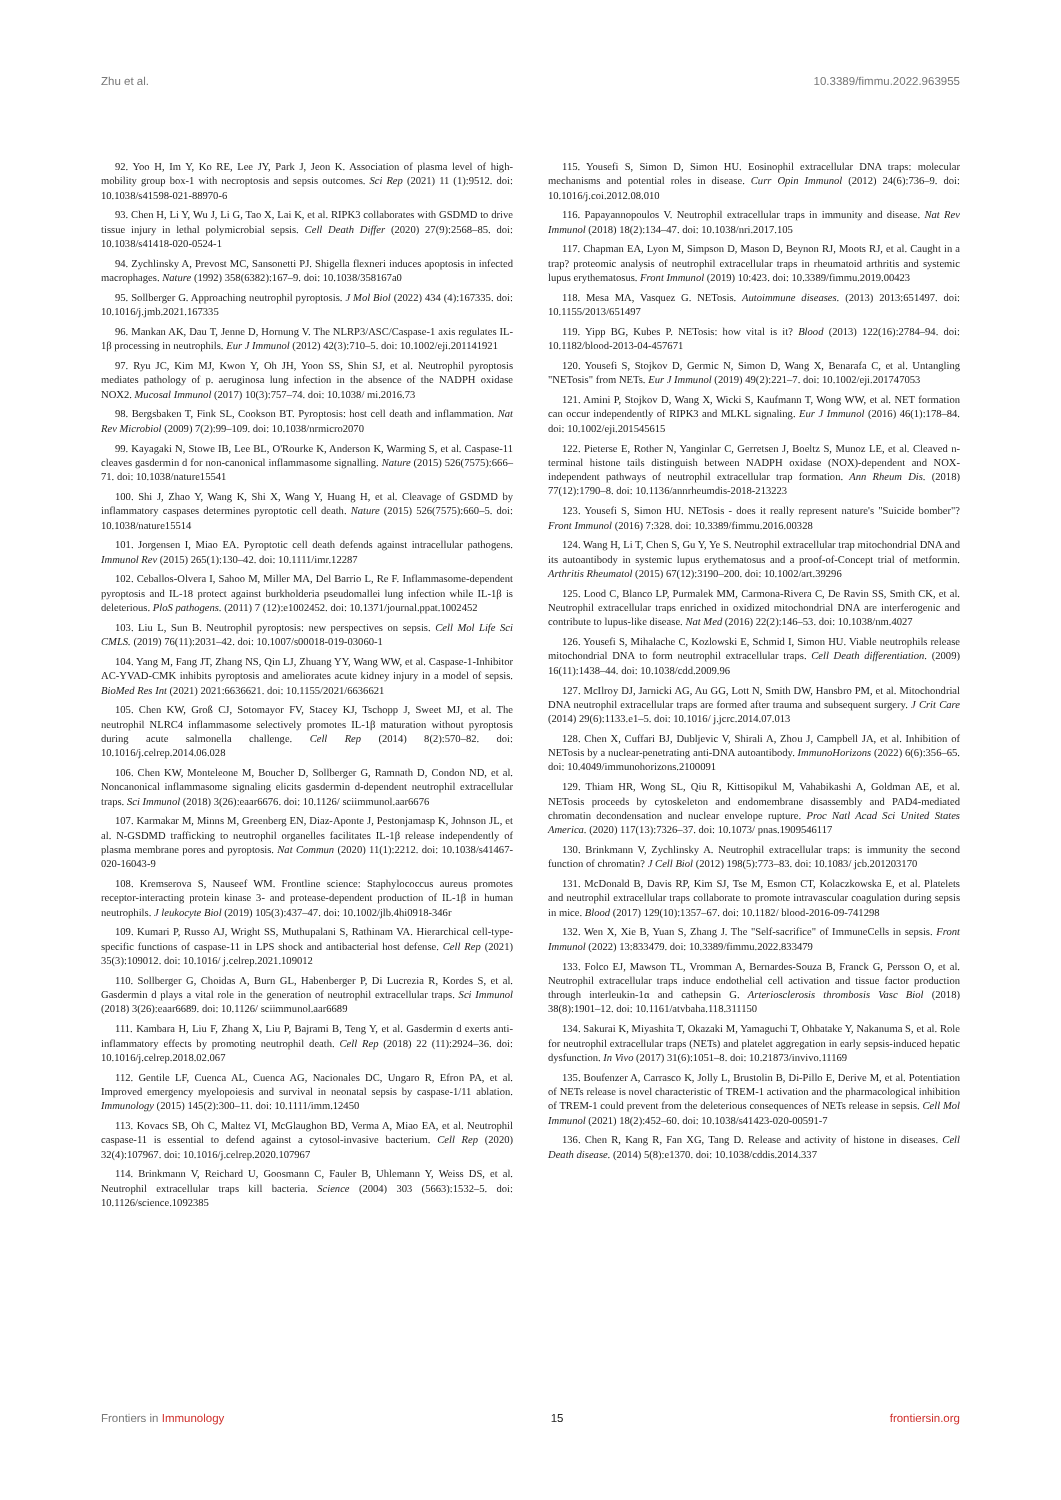Zhu et al. 10.3389/fimmu.2022.963955
92. Yoo H, Im Y, Ko RE, Lee JY, Park J, Jeon K. Association of plasma level of high-mobility group box-1 with necroptosis and sepsis outcomes. Sci Rep (2021) 11 (1):9512. doi: 10.1038/s41598-021-88970-6
93. Chen H, Li Y, Wu J, Li G, Tao X, Lai K, et al. RIPK3 collaborates with GSDMD to drive tissue injury in lethal polymicrobial sepsis. Cell Death Differ (2020) 27(9):2568–85. doi: 10.1038/s41418-020-0524-1
94. Zychlinsky A, Prevost MC, Sansonetti PJ. Shigella flexneri induces apoptosis in infected macrophages. Nature (1992) 358(6382):167–9. doi: 10.1038/358167a0
95. Sollberger G. Approaching neutrophil pyroptosis. J Mol Biol (2022) 434 (4):167335. doi: 10.1016/j.jmb.2021.167335
96. Mankan AK, Dau T, Jenne D, Hornung V. The NLRP3/ASC/Caspase-1 axis regulates IL-1β processing in neutrophils. Eur J Immunol (2012) 42(3):710–5. doi: 10.1002/eji.201141921
97. Ryu JC, Kim MJ, Kwon Y, Oh JH, Yoon SS, Shin SJ, et al. Neutrophil pyroptosis mediates pathology of p. aeruginosa lung infection in the absence of the NADPH oxidase NOX2. Mucosal Immunol (2017) 10(3):757–74. doi: 10.1038/ mi.2016.73
98. Bergsbaken T, Fink SL, Cookson BT. Pyroptosis: host cell death and inflammation. Nat Rev Microbiol (2009) 7(2):99–109. doi: 10.1038/nrmicro2070
99. Kayagaki N, Stowe IB, Lee BL, O'Rourke K, Anderson K, Warming S, et al. Caspase-11 cleaves gasdermin d for non-canonical inflammasome signalling. Nature (2015) 526(7575):666–71. doi: 10.1038/nature15541
100. Shi J, Zhao Y, Wang K, Shi X, Wang Y, Huang H, et al. Cleavage of GSDMD by inflammatory caspases determines pyroptotic cell death. Nature (2015) 526(7575):660–5. doi: 10.1038/nature15514
101. Jorgensen I, Miao EA. Pyroptotic cell death defends against intracellular pathogens. Immunol Rev (2015) 265(1):130–42. doi: 10.1111/imr.12287
102. Ceballos-Olvera I, Sahoo M, Miller MA, Del Barrio L, Re F. Inflammasome-dependent pyroptosis and IL-18 protect against burkholderia pseudomallei lung infection while IL-1β is deleterious. PloS pathogens. (2011) 7 (12):e1002452. doi: 10.1371/journal.ppat.1002452
103. Liu L, Sun B. Neutrophil pyroptosis: new perspectives on sepsis. Cell Mol Life Sci CMLS. (2019) 76(11):2031–42. doi: 10.1007/s00018-019-03060-1
104. Yang M, Fang JT, Zhang NS, Qin LJ, Zhuang YY, Wang WW, et al. Caspase-1-Inhibitor AC-YVAD-CMK inhibits pyroptosis and ameliorates acute kidney injury in a model of sepsis. BioMed Res Int (2021) 2021:6636621. doi: 10.1155/2021/6636621
105. Chen KW, Groß CJ, Sotomayor FV, Stacey KJ, Tschopp J, Sweet MJ, et al. The neutrophil NLRC4 inflammasome selectively promotes IL-1β maturation without pyroptosis during acute salmonella challenge. Cell Rep (2014) 8(2):570–82. doi: 10.1016/j.celrep.2014.06.028
106. Chen KW, Monteleone M, Boucher D, Sollberger G, Ramnath D, Condon ND, et al. Noncanonical inflammasome signaling elicits gasdermin d-dependent neutrophil extracellular traps. Sci Immunol (2018) 3(26):eaar6676. doi: 10.1126/ sciimmunol.aar6676
107. Karmakar M, Minns M, Greenberg EN, Diaz-Aponte J, Pestonjamasp K, Johnson JL, et al. N-GSDMD trafficking to neutrophil organelles facilitates IL-1β release independently of plasma membrane pores and pyroptosis. Nat Commun (2020) 11(1):2212. doi: 10.1038/s41467-020-16043-9
108. Kremserova S, Nauseef WM. Frontline science: Staphylococcus aureus promotes receptor-interacting protein kinase 3- and protease-dependent production of IL-1β in human neutrophils. J leukocyte Biol (2019) 105(3):437–47. doi: 10.1002/jlb.4hi0918-346r
109. Kumari P, Russo AJ, Wright SS, Muthupalani S, Rathinam VA. Hierarchical cell-type-specific functions of caspase-11 in LPS shock and antibacterial host defense. Cell Rep (2021) 35(3):109012. doi: 10.1016/ j.celrep.2021.109012
110. Sollberger G, Choidas A, Burn GL, Habenberger P, Di Lucrezia R, Kordes S, et al. Gasdermin d plays a vital role in the generation of neutrophil extracellular traps. Sci Immunol (2018) 3(26):eaar6689. doi: 10.1126/ sciimmunol.aar6689
111. Kambara H, Liu F, Zhang X, Liu P, Bajrami B, Teng Y, et al. Gasdermin d exerts anti-inflammatory effects by promoting neutrophil death. Cell Rep (2018) 22 (11):2924–36. doi: 10.1016/j.celrep.2018.02.067
112. Gentile LF, Cuenca AL, Cuenca AG, Nacionales DC, Ungaro R, Efron PA, et al. Improved emergency myelopoiesis and survival in neonatal sepsis by caspase-1/11 ablation. Immunology (2015) 145(2):300–11. doi: 10.1111/imm.12450
113. Kovacs SB, Oh C, Maltez VI, McGlaughon BD, Verma A, Miao EA, et al. Neutrophil caspase-11 is essential to defend against a cytosol-invasive bacterium. Cell Rep (2020) 32(4):107967. doi: 10.1016/j.celrep.2020.107967
114. Brinkmann V, Reichard U, Goosmann C, Fauler B, Uhlemann Y, Weiss DS, et al. Neutrophil extracellular traps kill bacteria. Science (2004) 303 (5663):1532–5. doi: 10.1126/science.1092385
115. Yousefi S, Simon D, Simon HU. Eosinophil extracellular DNA traps: molecular mechanisms and potential roles in disease. Curr Opin Immunol (2012) 24(6):736–9. doi: 10.1016/j.coi.2012.08.010
116. Papayannopoulos V. Neutrophil extracellular traps in immunity and disease. Nat Rev Immunol (2018) 18(2):134–47. doi: 10.1038/nri.2017.105
117. Chapman EA, Lyon M, Simpson D, Mason D, Beynon RJ, Moots RJ, et al. Caught in a trap? proteomic analysis of neutrophil extracellular traps in rheumatoid arthritis and systemic lupus erythematosus. Front Immunol (2019) 10:423. doi: 10.3389/fimmu.2019.00423
118. Mesa MA, Vasquez G. NETosis. Autoimmune diseases. (2013) 2013:651497. doi: 10.1155/2013/651497
119. Yipp BG, Kubes P. NETosis: how vital is it? Blood (2013) 122(16):2784–94. doi: 10.1182/blood-2013-04-457671
120. Yousefi S, Stojkov D, Germic N, Simon D, Wang X, Benarafa C, et al. Untangling "NETosis" from NETs. Eur J Immunol (2019) 49(2):221–7. doi: 10.1002/eji.201747053
121. Amini P, Stojkov D, Wang X, Wicki S, Kaufmann T, Wong WW, et al. NET formation can occur independently of RIPK3 and MLKL signaling. Eur J Immunol (2016) 46(1):178–84. doi: 10.1002/eji.201545615
122. Pieterse E, Rother N, Yanginlar C, Gerretsen J, Boeltz S, Munoz LE, et al. Cleaved n-terminal histone tails distinguish between NADPH oxidase (NOX)-dependent and NOX-independent pathways of neutrophil extracellular trap formation. Ann Rheum Dis. (2018) 77(12):1790–8. doi: 10.1136/annrheumdis-2018-213223
123. Yousefi S, Simon HU. NETosis - does it really represent nature's "Suicide bomber"? Front Immunol (2016) 7:328. doi: 10.3389/fimmu.2016.00328
124. Wang H, Li T, Chen S, Gu Y, Ye S. Neutrophil extracellular trap mitochondrial DNA and its autoantibody in systemic lupus erythematosus and a proof-of-Concept trial of metformin. Arthritis Rheumatol (2015) 67(12):3190–200. doi: 10.1002/art.39296
125. Lood C, Blanco LP, Purmalek MM, Carmona-Rivera C, De Ravin SS, Smith CK, et al. Neutrophil extracellular traps enriched in oxidized mitochondrial DNA are interferogenic and contribute to lupus-like disease. Nat Med (2016) 22(2):146–53. doi: 10.1038/nm.4027
126. Yousefi S, Mihalache C, Kozlowski E, Schmid I, Simon HU. Viable neutrophils release mitochondrial DNA to form neutrophil extracellular traps. Cell Death differentiation. (2009) 16(11):1438–44. doi: 10.1038/cdd.2009.96
127. McIlroy DJ, Jarnicki AG, Au GG, Lott N, Smith DW, Hansbro PM, et al. Mitochondrial DNA neutrophil extracellular traps are formed after trauma and subsequent surgery. J Crit Care (2014) 29(6):1133.e1–5. doi: 10.1016/ j.jcrc.2014.07.013
128. Chen X, Cuffari BJ, Dubljevic V, Shirali A, Zhou J, Campbell JA, et al. Inhibition of NETosis by a nuclear-penetrating anti-DNA autoantibody. ImmunoHorizons (2022) 6(6):356–65. doi: 10.4049/immunohorizons.2100091
129. Thiam HR, Wong SL, Qiu R, Kittisopikul M, Vahabikashi A, Goldman AE, et al. NETosis proceeds by cytoskeleton and endomembrane disassembly and PAD4-mediated chromatin decondensation and nuclear envelope rupture. Proc Natl Acad Sci United States America. (2020) 117(13):7326–37. doi: 10.1073/ pnas.1909546117
130. Brinkmann V, Zychlinsky A. Neutrophil extracellular traps: is immunity the second function of chromatin? J Cell Biol (2012) 198(5):773–83. doi: 10.1083/ jcb.201203170
131. McDonald B, Davis RP, Kim SJ, Tse M, Esmon CT, Kolaczkowska E, et al. Platelets and neutrophil extracellular traps collaborate to promote intravascular coagulation during sepsis in mice. Blood (2017) 129(10):1357–67. doi: 10.1182/ blood-2016-09-741298
132. Wen X, Xie B, Yuan S, Zhang J. The "Self-sacrifice" of ImmuneCells in sepsis. Front Immunol (2022) 13:833479. doi: 10.3389/fimmu.2022.833479
133. Folco EJ, Mawson TL, Vromman A, Bernardes-Souza B, Franck G, Persson O, et al. Neutrophil extracellular traps induce endothelial cell activation and tissue factor production through interleukin-1α and cathepsin G. Arteriosclerosis thrombosis Vasc Biol (2018) 38(8):1901–12. doi: 10.1161/atvbaha.118.311150
134. Sakurai K, Miyashita T, Okazaki M, Yamaguchi T, Ohbatake Y, Nakanuma S, et al. Role for neutrophil extracellular traps (NETs) and platelet aggregation in early sepsis-induced hepatic dysfunction. In Vivo (2017) 31(6):1051–8. doi: 10.21873/invivo.11169
135. Boufenzer A, Carrasco K, Jolly L, Brustolin B, Di-Pillo E, Derive M, et al. Potentiation of NETs release is novel characteristic of TREM-1 activation and the pharmacological inhibition of TREM-1 could prevent from the deleterious consequences of NETs release in sepsis. Cell Mol Immunol (2021) 18(2):452–60. doi: 10.1038/s41423-020-00591-7
136. Chen R, Kang R, Fan XG, Tang D. Release and activity of histone in diseases. Cell Death disease. (2014) 5(8):e1370. doi: 10.1038/cddis.2014.337
Frontiers in Immunology 15 frontiersin.org